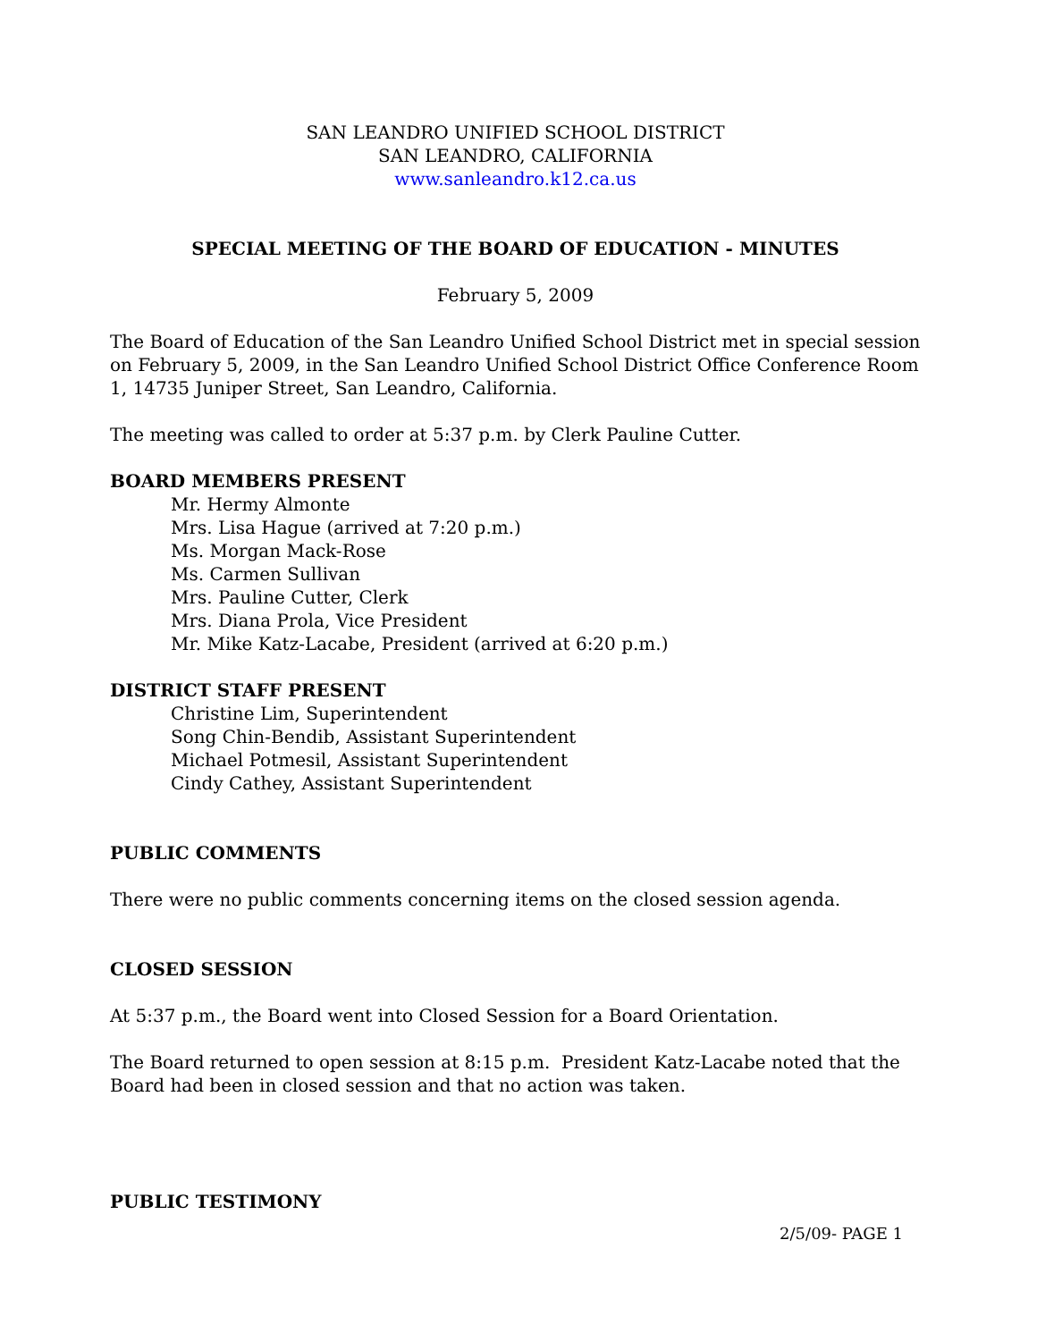SAN LEANDRO UNIFIED SCHOOL DISTRICT
SAN LEANDRO, CALIFORNIA
www.sanleandro.k12.ca.us
SPECIAL MEETING OF THE BOARD OF EDUCATION - MINUTES
February 5, 2009
The Board of Education of the San Leandro Unified School District met in special session on February 5, 2009, in the San Leandro Unified School District Office Conference Room 1, 14735 Juniper Street, San Leandro, California.
The meeting was called to order at 5:37 p.m. by Clerk Pauline Cutter.
BOARD MEMBERS PRESENT
Mr. Hermy Almonte
Mrs. Lisa Hague (arrived at 7:20 p.m.)
Ms. Morgan Mack-Rose
Ms. Carmen Sullivan
Mrs. Pauline Cutter, Clerk
Mrs. Diana Prola, Vice President
Mr. Mike Katz-Lacabe, President (arrived at 6:20 p.m.)
DISTRICT STAFF PRESENT
Christine Lim, Superintendent
Song Chin-Bendib, Assistant Superintendent
Michael Potmesil, Assistant Superintendent
Cindy Cathey, Assistant Superintendent
PUBLIC COMMENTS
There were no public comments concerning items on the closed session agenda.
CLOSED SESSION
At 5:37 p.m., the Board went into Closed Session for a Board Orientation.
The Board returned to open session at 8:15 p.m. President Katz-Lacabe noted that the Board had been in closed session and that no action was taken.
PUBLIC TESTIMONY
2/5/09- PAGE 1